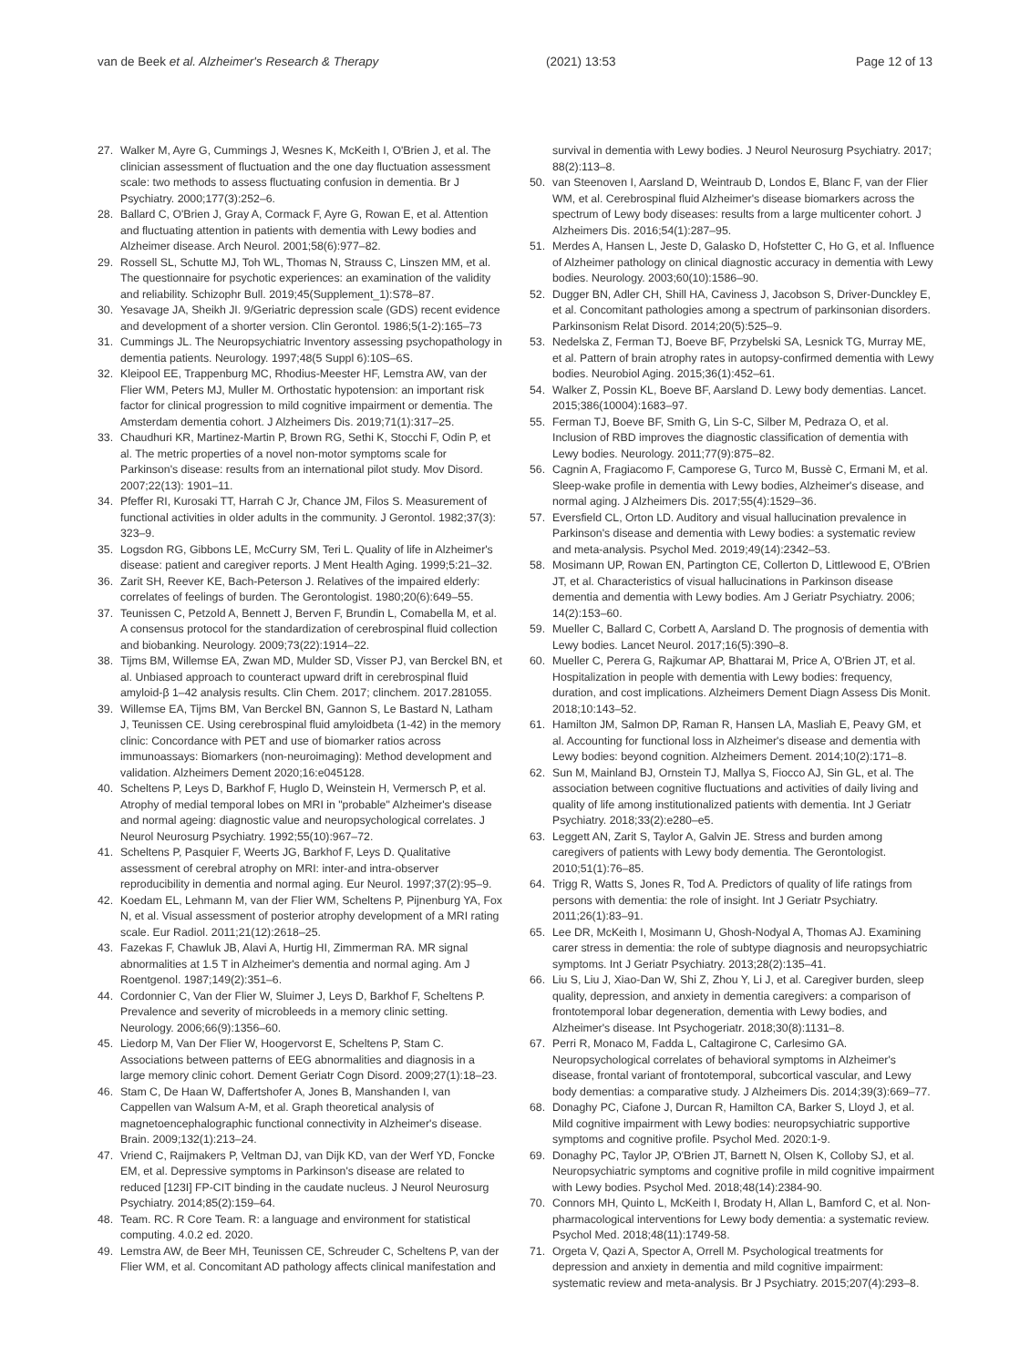van de Beek et al. Alzheimer's Research & Therapy (2021) 13:53 Page 12 of 13
27. Walker M, Ayre G, Cummings J, Wesnes K, McKeith I, O'Brien J, et al. The clinician assessment of fluctuation and the one day fluctuation assessment scale: two methods to assess fluctuating confusion in dementia. Br J Psychiatry. 2000;177(3):252–6.
28. Ballard C, O'Brien J, Gray A, Cormack F, Ayre G, Rowan E, et al. Attention and fluctuating attention in patients with dementia with Lewy bodies and Alzheimer disease. Arch Neurol. 2001;58(6):977–82.
29. Rossell SL, Schutte MJ, Toh WL, Thomas N, Strauss C, Linszen MM, et al. The questionnaire for psychotic experiences: an examination of the validity and reliability. Schizophr Bull. 2019;45(Supplement_1):S78–87.
30. Yesavage JA, Sheikh JI. 9/Geriatric depression scale (GDS) recent evidence and development of a shorter version. Clin Gerontol. 1986;5(1-2):165–73
31. Cummings JL. The Neuropsychiatric Inventory assessing psychopathology in dementia patients. Neurology. 1997;48(5 Suppl 6):10S–6S.
32. Kleipool EE, Trappenburg MC, Rhodius-Meester HF, Lemstra AW, van der Flier WM, Peters MJ, Muller M. Orthostatic hypotension: an important risk factor for clinical progression to mild cognitive impairment or dementia. The Amsterdam dementia cohort. J Alzheimers Dis. 2019;71(1):317–25.
33. Chaudhuri KR, Martinez-Martin P, Brown RG, Sethi K, Stocchi F, Odin P, et al. The metric properties of a novel non-motor symptoms scale for Parkinson's disease: results from an international pilot study. Mov Disord. 2007;22(13): 1901–11.
34. Pfeffer RI, Kurosaki TT, Harrah C Jr, Chance JM, Filos S. Measurement of functional activities in older adults in the community. J Gerontol. 1982;37(3): 323–9.
35. Logsdon RG, Gibbons LE, McCurry SM, Teri L. Quality of life in Alzheimer's disease: patient and caregiver reports. J Ment Health Aging. 1999;5:21–32.
36. Zarit SH, Reever KE, Bach-Peterson J. Relatives of the impaired elderly: correlates of feelings of burden. The Gerontologist. 1980;20(6):649–55.
37. Teunissen C, Petzold A, Bennett J, Berven F, Brundin L, Comabella M, et al. A consensus protocol for the standardization of cerebrospinal fluid collection and biobanking. Neurology. 2009;73(22):1914–22.
38. Tijms BM, Willemse EA, Zwan MD, Mulder SD, Visser PJ, van Berckel BN, et al. Unbiased approach to counteract upward drift in cerebrospinal fluid amyloid-β 1–42 analysis results. Clin Chem. 2017; clinchem. 2017.281055.
39. Willemse EA, Tijms BM, Van Berckel BN, Gannon S, Le Bastard N, Latham J, Teunissen CE. Using cerebrospinal fluid amyloidbeta (1‐42) in the memory clinic: Concordance with PET and use of biomarker ratios across immunoassays: Biomarkers (non‐neuroimaging): Method development and validation. Alzheimers Dement 2020;16:e045128.
40. Scheltens P, Leys D, Barkhof F, Huglo D, Weinstein H, Vermersch P, et al. Atrophy of medial temporal lobes on MRI in "probable" Alzheimer's disease and normal ageing: diagnostic value and neuropsychological correlates. J Neurol Neurosurg Psychiatry. 1992;55(10):967–72.
41. Scheltens P, Pasquier F, Weerts JG, Barkhof F, Leys D. Qualitative assessment of cerebral atrophy on MRI: inter-and intra-observer reproducibility in dementia and normal aging. Eur Neurol. 1997;37(2):95–9.
42. Koedam EL, Lehmann M, van der Flier WM, Scheltens P, Pijnenburg YA, Fox N, et al. Visual assessment of posterior atrophy development of a MRI rating scale. Eur Radiol. 2011;21(12):2618–25.
43. Fazekas F, Chawluk JB, Alavi A, Hurtig HI, Zimmerman RA. MR signal abnormalities at 1.5 T in Alzheimer's dementia and normal aging. Am J Roentgenol. 1987;149(2):351–6.
44. Cordonnier C, Van der Flier W, Sluimer J, Leys D, Barkhof F, Scheltens P. Prevalence and severity of microbleeds in a memory clinic setting. Neurology. 2006;66(9):1356–60.
45. Liedorp M, Van Der Flier W, Hoogervorst E, Scheltens P, Stam C. Associations between patterns of EEG abnormalities and diagnosis in a large memory clinic cohort. Dement Geriatr Cogn Disord. 2009;27(1):18–23.
46. Stam C, De Haan W, Daffertshofer A, Jones B, Manshanden I, van Cappellen van Walsum A-M, et al. Graph theoretical analysis of magnetoencephalographic functional connectivity in Alzheimer's disease. Brain. 2009;132(1):213–24.
47. Vriend C, Raijmakers P, Veltman DJ, van Dijk KD, van der Werf YD, Foncke EM, et al. Depressive symptoms in Parkinson's disease are related to reduced [123I] FP-CIT binding in the caudate nucleus. J Neurol Neurosurg Psychiatry. 2014;85(2):159–64.
48. Team. RC. R Core Team. R: a language and environment for statistical computing. 4.0.2 ed. 2020.
49. Lemstra AW, de Beer MH, Teunissen CE, Schreuder C, Scheltens P, van der Flier WM, et al. Concomitant AD pathology affects clinical manifestation and
survival in dementia with Lewy bodies. J Neurol Neurosurg Psychiatry. 2017; 88(2):113–8.
50. van Steenoven I, Aarsland D, Weintraub D, Londos E, Blanc F, van der Flier WM, et al. Cerebrospinal fluid Alzheimer's disease biomarkers across the spectrum of Lewy body diseases: results from a large multicenter cohort. J Alzheimers Dis. 2016;54(1):287–95.
51. Merdes A, Hansen L, Jeste D, Galasko D, Hofstetter C, Ho G, et al. Influence of Alzheimer pathology on clinical diagnostic accuracy in dementia with Lewy bodies. Neurology. 2003;60(10):1586–90.
52. Dugger BN, Adler CH, Shill HA, Caviness J, Jacobson S, Driver-Dunckley E, et al. Concomitant pathologies among a spectrum of parkinsonian disorders. Parkinsonism Relat Disord. 2014;20(5):525–9.
53. Nedelska Z, Ferman TJ, Boeve BF, Przybelski SA, Lesnick TG, Murray ME, et al. Pattern of brain atrophy rates in autopsy-confirmed dementia with Lewy bodies. Neurobiol Aging. 2015;36(1):452–61.
54. Walker Z, Possin KL, Boeve BF, Aarsland D. Lewy body dementias. Lancet. 2015;386(10004):1683–97.
55. Ferman TJ, Boeve BF, Smith G, Lin S-C, Silber M, Pedraza O, et al. Inclusion of RBD improves the diagnostic classification of dementia with Lewy bodies. Neurology. 2011;77(9):875–82.
56. Cagnin A, Fragiacomo F, Camporese G, Turco M, Bussè C, Ermani M, et al. Sleep-wake profile in dementia with Lewy bodies, Alzheimer's disease, and normal aging. J Alzheimers Dis. 2017;55(4):1529–36.
57. Eversfield CL, Orton LD. Auditory and visual hallucination prevalence in Parkinson's disease and dementia with Lewy bodies: a systematic review and meta-analysis. Psychol Med. 2019;49(14):2342–53.
58. Mosimann UP, Rowan EN, Partington CE, Collerton D, Littlewood E, O'Brien JT, et al. Characteristics of visual hallucinations in Parkinson disease dementia and dementia with Lewy bodies. Am J Geriatr Psychiatry. 2006; 14(2):153–60.
59. Mueller C, Ballard C, Corbett A, Aarsland D. The prognosis of dementia with Lewy bodies. Lancet Neurol. 2017;16(5):390–8.
60. Mueller C, Perera G, Rajkumar AP, Bhattarai M, Price A, O'Brien JT, et al. Hospitalization in people with dementia with Lewy bodies: frequency, duration, and cost implications. Alzheimers Dement Diagn Assess Dis Monit. 2018;10:143–52.
61. Hamilton JM, Salmon DP, Raman R, Hansen LA, Masliah E, Peavy GM, et al. Accounting for functional loss in Alzheimer's disease and dementia with Lewy bodies: beyond cognition. Alzheimers Dement. 2014;10(2):171–8.
62. Sun M, Mainland BJ, Ornstein TJ, Mallya S, Fiocco AJ, Sin GL, et al. The association between cognitive fluctuations and activities of daily living and quality of life among institutionalized patients with dementia. Int J Geriatr Psychiatry. 2018;33(2):e280–e5.
63. Leggett AN, Zarit S, Taylor A, Galvin JE. Stress and burden among caregivers of patients with Lewy body dementia. The Gerontologist. 2010;51(1):76–85.
64. Trigg R, Watts S, Jones R, Tod A. Predictors of quality of life ratings from persons with dementia: the role of insight. Int J Geriatr Psychiatry. 2011;26(1):83–91.
65. Lee DR, McKeith I, Mosimann U, Ghosh-Nodyal A, Thomas AJ. Examining carer stress in dementia: the role of subtype diagnosis and neuropsychiatric symptoms. Int J Geriatr Psychiatry. 2013;28(2):135–41.
66. Liu S, Liu J, Xiao-Dan W, Shi Z, Zhou Y, Li J, et al. Caregiver burden, sleep quality, depression, and anxiety in dementia caregivers: a comparison of frontotemporal lobar degeneration, dementia with Lewy bodies, and Alzheimer's disease. Int Psychogeriatr. 2018;30(8):1131–8.
67. Perri R, Monaco M, Fadda L, Caltagirone C, Carlesimo GA. Neuropsychological correlates of behavioral symptoms in Alzheimer's disease, frontal variant of frontotemporal, subcortical vascular, and Lewy body dementias: a comparative study. J Alzheimers Dis. 2014;39(3):669–77.
68. Donaghy PC, Ciafone J, Durcan R, Hamilton CA, Barker S, Lloyd J, et al. Mild cognitive impairment with Lewy bodies: neuropsychiatric supportive symptoms and cognitive profile. Psychol Med. 2020:1-9.
69. Donaghy PC, Taylor JP, O'Brien JT, Barnett N, Olsen K, Colloby SJ, et al. Neuropsychiatric symptoms and cognitive profile in mild cognitive impairment with Lewy bodies. Psychol Med. 2018;48(14):2384-90.
70. Connors MH, Quinto L, McKeith I, Brodaty H, Allan L, Bamford C, et al. Non-pharmacological interventions for Lewy body dementia: a systematic review. Psychol Med. 2018;48(11):1749-58.
71. Orgeta V, Qazi A, Spector A, Orrell M. Psychological treatments for depression and anxiety in dementia and mild cognitive impairment: systematic review and meta-analysis. Br J Psychiatry. 2015;207(4):293–8.